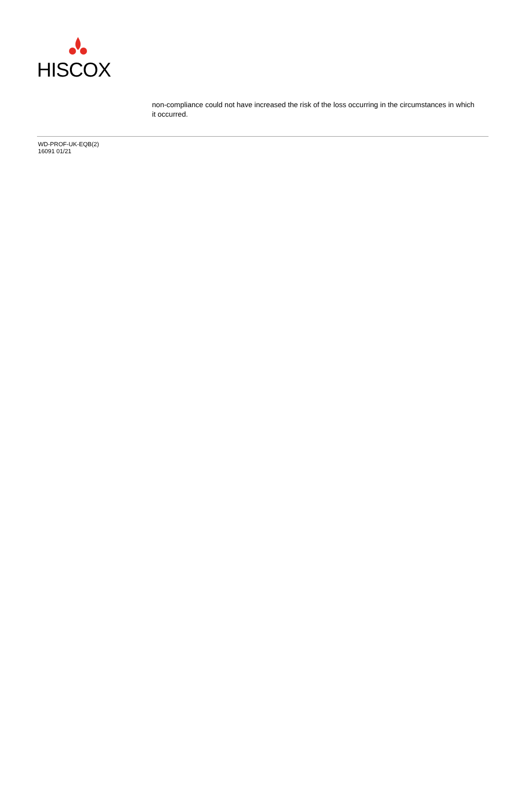HISCOX
non-compliance could not have increased the risk of the loss occurring in the circumstances in which it occurred.
WD-PROF-UK-EQB(2)
16091 01/21